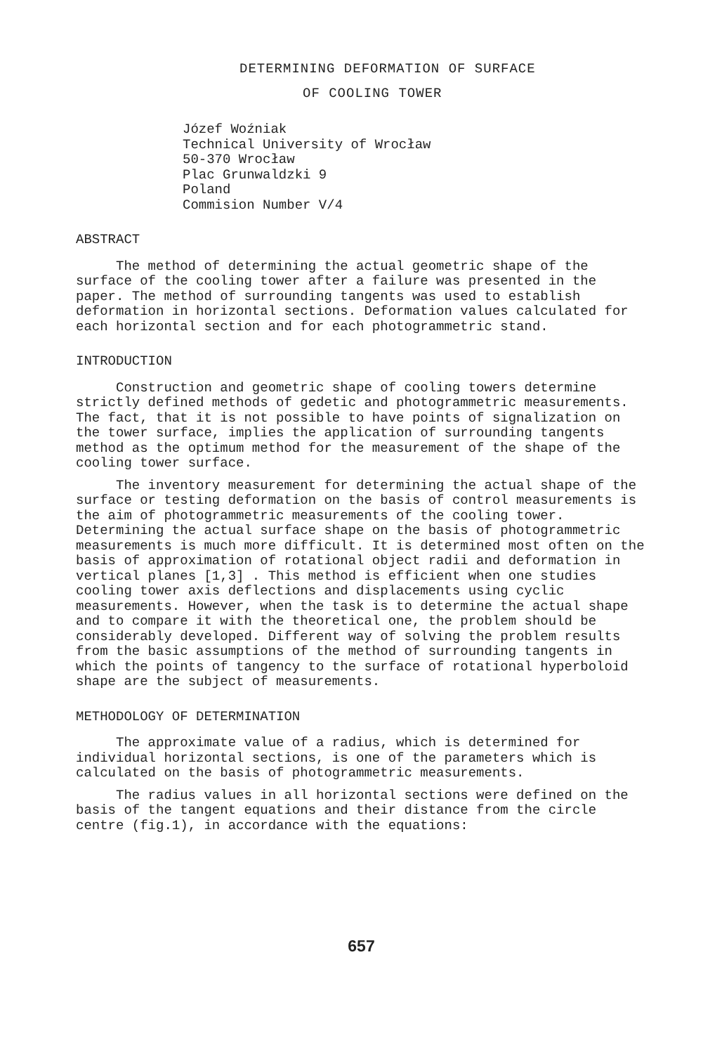DETERMINING DEFORMATION OF SURFACE
OF COOLING TOWER
Józef Woźniak
Technical University of Wrocław
50-370 Wrocław
Plac Grunwaldzki 9
Poland
Commision Number V/4
ABSTRACT
The method of determining the actual geometric shape of the surface of the cooling tower after a failure was presented in the paper. The method of surrounding tangents was used to establish deformation in horizontal sections. Deformation values calculated for each horizontal section and for each photogrammetric stand.
INTRODUCTION
Construction and geometric shape of cooling towers determine strictly defined methods of gedetic and photogrammetric measurements. The fact, that it is not possible to have points of signalization on the tower surface, implies the application of surrounding tangents method as the optimum method for the measurement of the shape of the cooling tower surface.
The inventory measurement for determining the actual shape of the surface or testing deformation on the basis of control measurements is the aim of photogrammetric measurements of the cooling tower. Determining the actual surface shape on the basis of photogrammetric measurements is much more difficult. It is determined most often on the basis of approximation of rotational object radii and deformation in vertical planes [1,3] . This method is efficient when one studies cooling tower axis deflections and displacements using cyclic measurements. However, when the task is to determine the actual shape and to compare it with the theoretical one, the problem should be considerably developed. Different way of solving the problem results from the basic assumptions of the method of surrounding tangents in which the points of tangency to the surface of rotational hyperboloid shape are the subject of measurements.
METHODOLOGY OF DETERMINATION
The approximate value of a radius, which is determined for individual horizontal sections, is one of the parameters which is calculated on the basis of photogrammetric measurements.
The radius values in all horizontal sections were defined on the basis of the tangent equations and their distance from the circle centre (fig.1), in accordance with the equations:
657